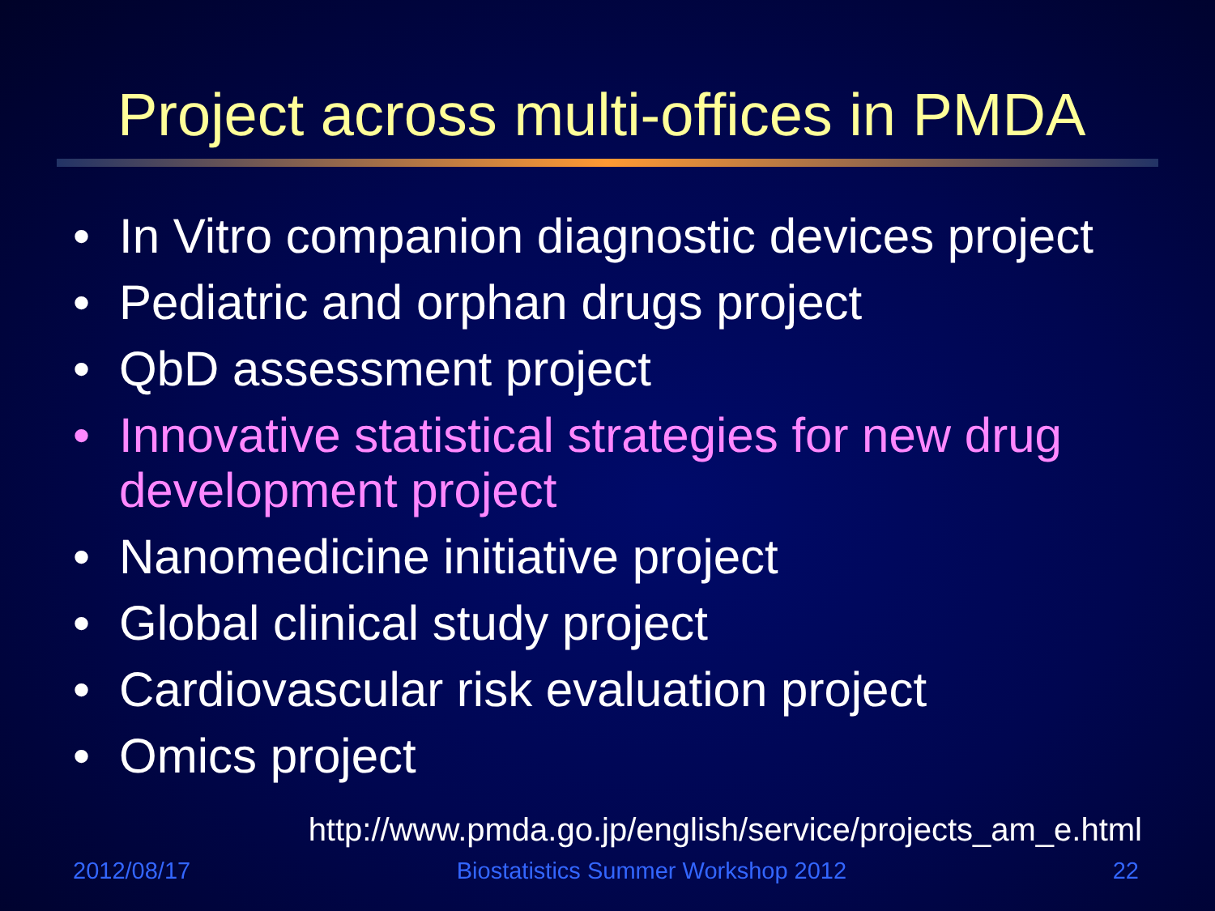Project across multi-offices in PMDA
• In Vitro companion diagnostic devices project
• Pediatric and orphan drugs project
• QbD assessment project
• Innovative statistical strategies for new drug development project
• Nanomedicine initiative project
• Global clinical study project
• Cardiovascular risk evaluation project
• Omics project
http://www.pmda.go.jp/english/service/projects_am_e.html
2012/08/17 Biostatistics Summer Workshop 2012 22